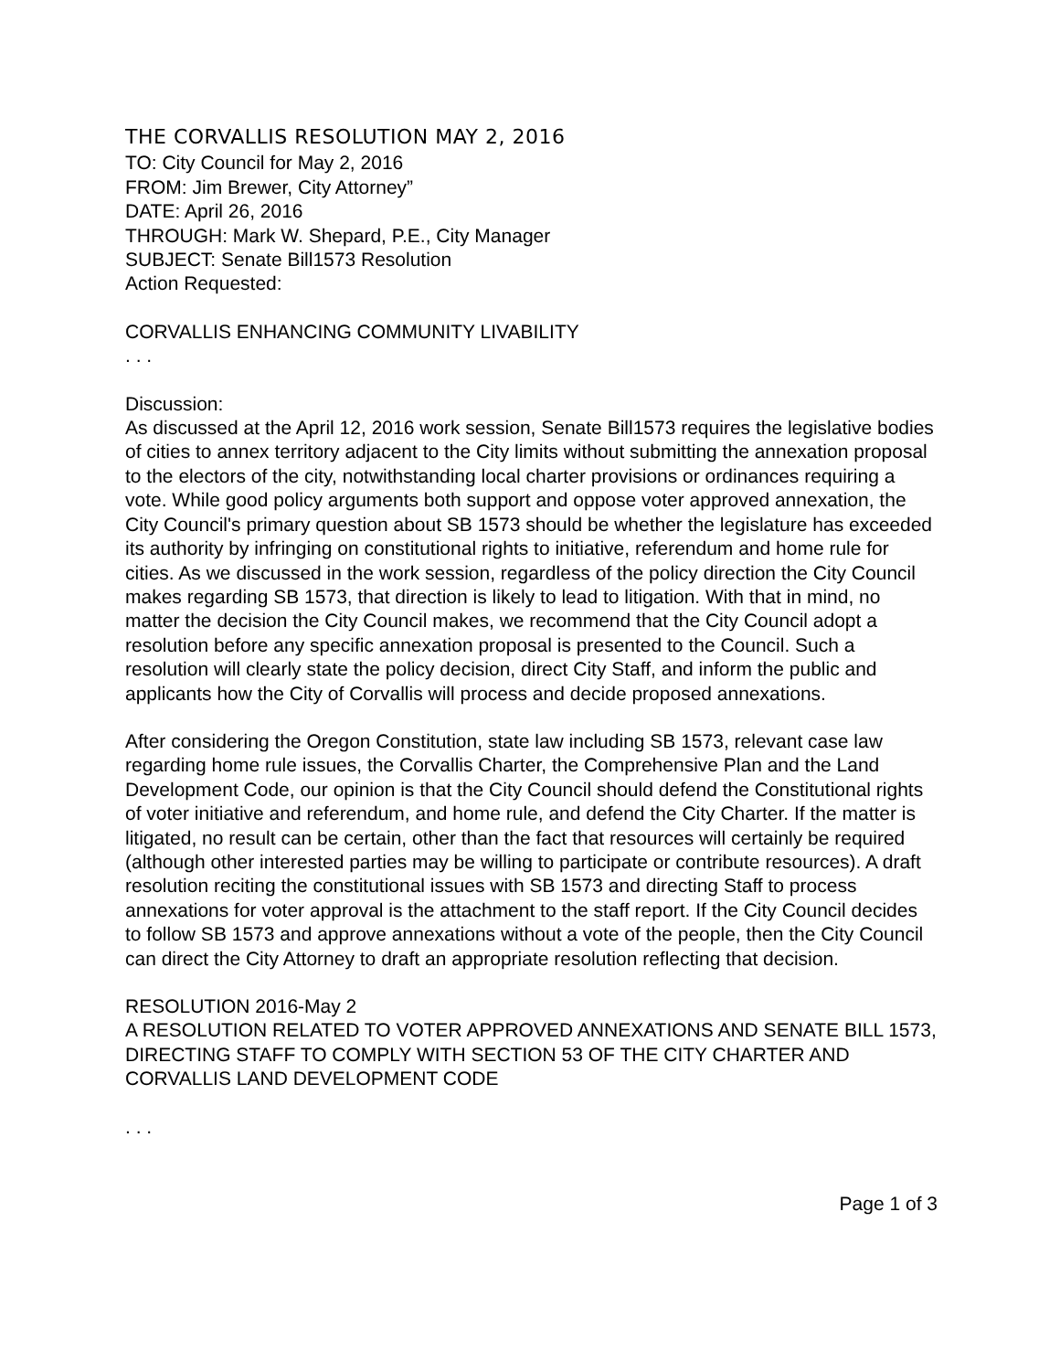THE CORVALLIS RESOLUTION MAY 2, 2016
TO: City Council for May 2, 2016
FROM: Jim Brewer, City Attorney”
DATE: April 26, 2016
THROUGH: Mark W. Shepard, P.E., City Manager
SUBJECT: Senate Bill1573 Resolution
Action Requested:
CORVALLIS ENHANCING COMMUNITY LIVABILITY
. . .
Discussion:
As discussed at the April 12, 2016 work session, Senate Bill1573 requires the legislative bodies of cities to annex territory adjacent to the City limits without submitting the annexation proposal to the electors of the city, notwithstanding local charter provisions or ordinances requiring a vote. While good policy arguments both support and oppose voter approved annexation, the City Council's primary question about SB 1573 should be whether the legislature has exceeded its authority by infringing on constitutional rights to initiative, referendum and home rule for cities. As we discussed in the work session, regardless of the policy direction the City Council makes regarding SB 1573, that direction is likely to lead to litigation. With that in mind, no matter the decision the City Council makes, we recommend that the City Council adopt a resolution before any specific annexation proposal is presented to the Council. Such a resolution will clearly state the policy decision, direct City Staff, and inform the public and applicants how the City of Corvallis will process and decide proposed annexations.
After considering the Oregon Constitution, state law including SB 1573, relevant case law regarding home rule issues, the Corvallis Charter, the Comprehensive Plan and the Land Development Code, our opinion is that the City Council should defend the Constitutional rights of voter initiative and referendum, and home rule, and defend the City Charter. If the matter is litigated, no result can be certain, other than the fact that resources will certainly be required (although other interested parties may be willing to participate or contribute resources). A draft resolution reciting the constitutional issues with SB 1573 and directing Staff to process annexations for voter approval is the attachment to the staff report. If the City Council decides to follow SB 1573 and approve annexations without a vote of the people, then the City Council can direct the City Attorney to draft an appropriate resolution reflecting that decision.
RESOLUTION 2016-May 2
A RESOLUTION RELATED TO VOTER APPROVED ANNEXATIONS AND SENATE BILL 1573, DIRECTING STAFF TO COMPLY WITH SECTION 53 OF THE CITY CHARTER AND CORVALLIS LAND DEVELOPMENT CODE
. . .
Page 1 of 3